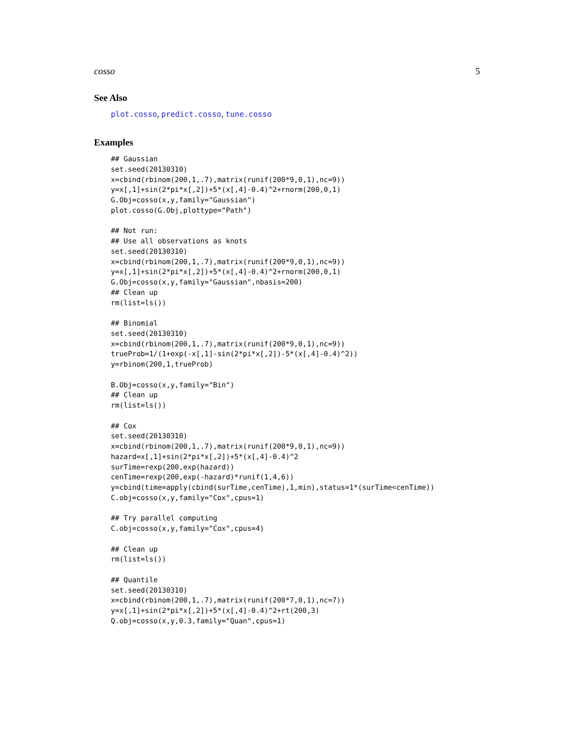cosso 5
See Also
plot.cosso, predict.cosso, tune.cosso
Examples
## Gaussian
set.seed(20130310)
x=cbind(rbinom(200,1,.7),matrix(runif(200*9,0,1),nc=9))
y=x[,1]+sin(2*pi*x[,2])+5*(x[,4]-0.4)^2+rnorm(200,0,1)
G.Obj=cosso(x,y,family="Gaussian")
plot.cosso(G.Obj,plottype="Path")

## Not run:
## Use all observations as knots
set.seed(20130310)
x=cbind(rbinom(200,1,.7),matrix(runif(200*9,0,1),nc=9))
y=x[,1]+sin(2*pi*x[,2])+5*(x[,4]-0.4)^2+rnorm(200,0,1)
G.Obj=cosso(x,y,family="Gaussian",nbasis=200)
## Clean up
rm(list=ls())

## Binomial
set.seed(20130310)
x=cbind(rbinom(200,1,.7),matrix(runif(200*9,0,1),nc=9))
trueProb=1/(1+exp(-x[,1]-sin(2*pi*x[,2])-5*(x[,4]-0.4)^2))
y=rbinom(200,1,trueProb)

B.Obj=cosso(x,y,family="Bin")
## Clean up
rm(list=ls())

## Cox
set.seed(20130310)
x=cbind(rbinom(200,1,.7),matrix(runif(200*9,0,1),nc=9))
hazard=x[,1]+sin(2*pi*x[,2])+5*(x[,4]-0.4)^2
surTime=rexp(200,exp(hazard))
cenTime=rexp(200,exp(-hazard)*runif(1,4,6))
y=cbind(time=apply(cbind(surTime,cenTime),1,min),status=1*(surTime<cenTime))
C.obj=cosso(x,y,family="Cox",cpus=1)

## Try parallel computing
C.obj=cosso(x,y,family="Cox",cpus=4)

## Clean up
rm(list=ls())

## Quantile
set.seed(20130310)
x=cbind(rbinom(200,1,.7),matrix(runif(200*7,0,1),nc=7))
y=x[,1]+sin(2*pi*x[,2])+5*(x[,4]-0.4)^2+rt(200,3)
Q.obj=cosso(x,y,0.3,family="Quan",cpus=1)